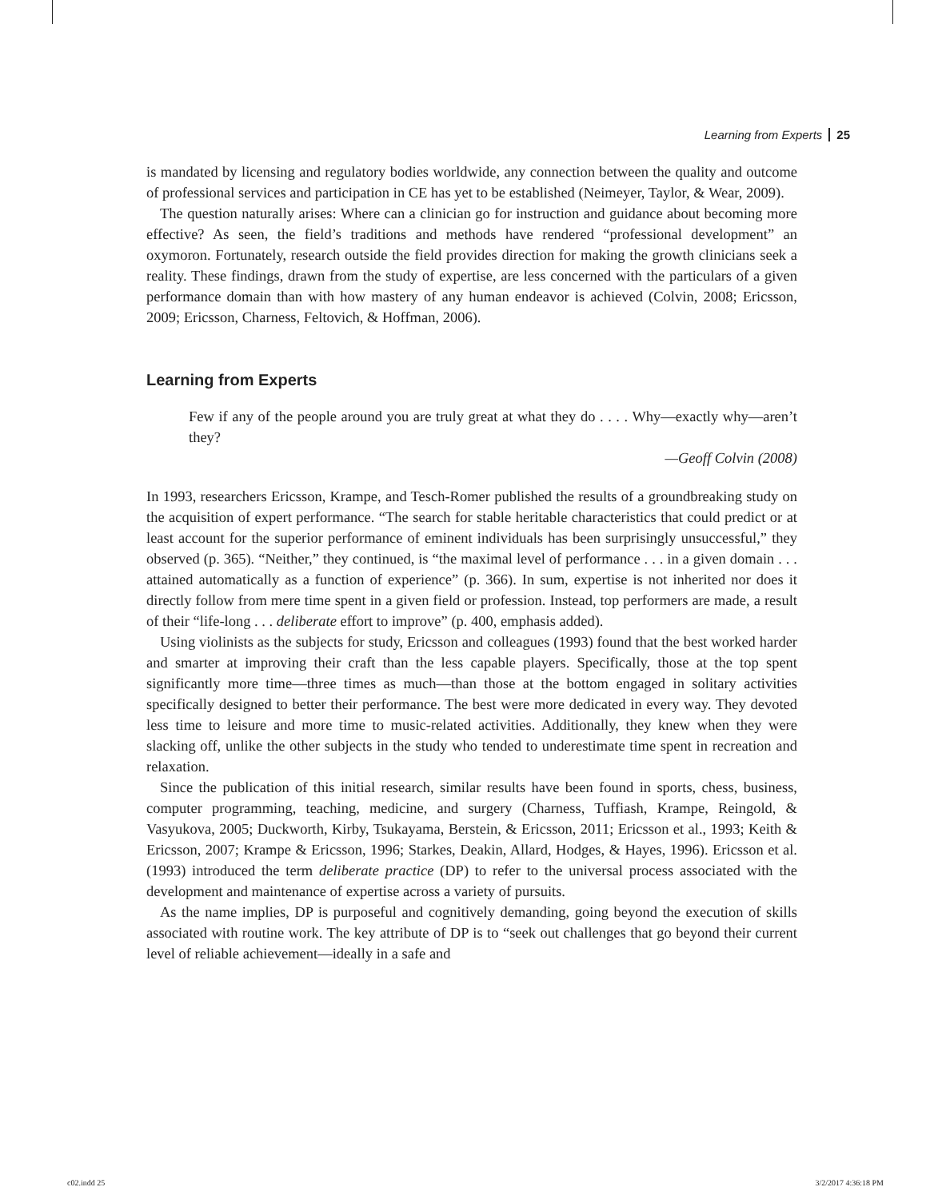Learning from Experts 25
is mandated by licensing and regulatory bodies worldwide, any connection between the quality and outcome of professional services and participation in CE has yet to be established (Neimeyer, Taylor, & Wear, 2009).
The question naturally arises: Where can a clinician go for instruction and guidance about becoming more effective? As seen, the field’s traditions and methods have rendered “professional development” an oxymoron. Fortunately, research outside the field provides direction for making the growth clinicians seek a reality. These findings, drawn from the study of expertise, are less concerned with the particulars of a given performance domain than with how mastery of any human endeavor is achieved (Colvin, 2008; Ericsson, 2009; Ericsson, Charness, Feltovich, & Hoffman, 2006).
Learning from Experts
Few if any of the people around you are truly great at what they do . . . . Why—exactly why—aren’t they?
—Geoff Colvin (2008)
In 1993, researchers Ericsson, Krampe, and Tesch-Romer published the results of a groundbreaking study on the acquisition of expert performance. “The search for stable heritable characteristics that could predict or at least account for the superior performance of eminent individuals has been surprisingly unsuccessful,” they observed (p. 365). “Neither,” they continued, is “the maximal level of performance . . . in a given domain . . . attained automatically as a function of experience” (p. 366). In sum, expertise is not inherited nor does it directly follow from mere time spent in a given field or profession. Instead, top performers are made, a result of their “life-long . . . deliberate effort to improve” (p. 400, emphasis added).
Using violinists as the subjects for study, Ericsson and colleagues (1993) found that the best worked harder and smarter at improving their craft than the less capable players. Specifically, those at the top spent significantly more time—three times as much—than those at the bottom engaged in solitary activities specifically designed to better their performance. The best were more dedicated in every way. They devoted less time to leisure and more time to music-related activities. Additionally, they knew when they were slacking off, unlike the other subjects in the study who tended to underestimate time spent in recreation and relaxation.
Since the publication of this initial research, similar results have been found in sports, chess, business, computer programming, teaching, medicine, and surgery (Charness, Tuffiash, Krampe, Reingold, & Vasyukova, 2005; Duckworth, Kirby, Tsukayama, Berstein, & Ericsson, 2011; Ericsson et al., 1993; Keith & Ericsson, 2007; Krampe & Ericsson, 1996; Starkes, Deakin, Allard, Hodges, & Hayes, 1996). Ericsson et al. (1993) introduced the term deliberate practice (DP) to refer to the universal process associated with the development and maintenance of expertise across a variety of pursuits.
As the name implies, DP is purposeful and cognitively demanding, going beyond the execution of skills associated with routine work. The key attribute of DP is to “seek out challenges that go beyond their current level of reliable achievement—ideally in a safe and
c02.indd 25 3/2/2017 4:36:18 PM